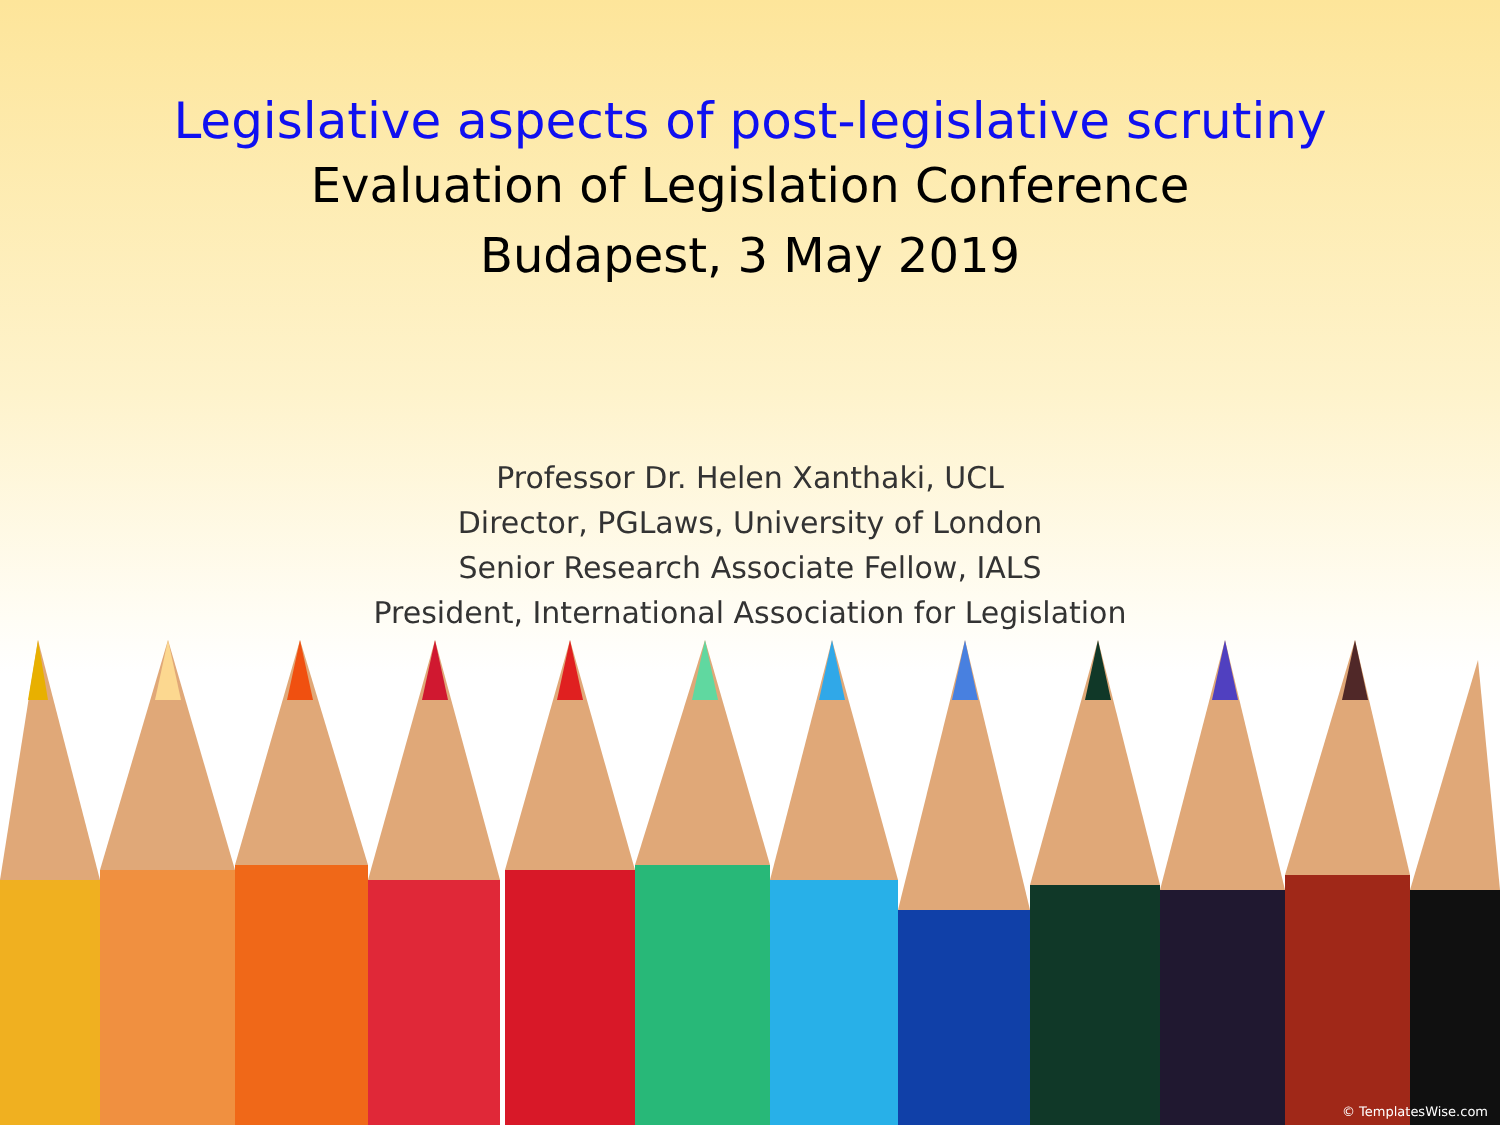Legislative aspects of post-legislative scrutiny
Evaluation of Legislation Conference
Budapest, 3 May 2019
Professor Dr. Helen Xanthaki, UCL
Director, PGLaws, University of London
Senior Research Associate Fellow, IALS
President, International Association for Legislation
© TemplatesWise.com